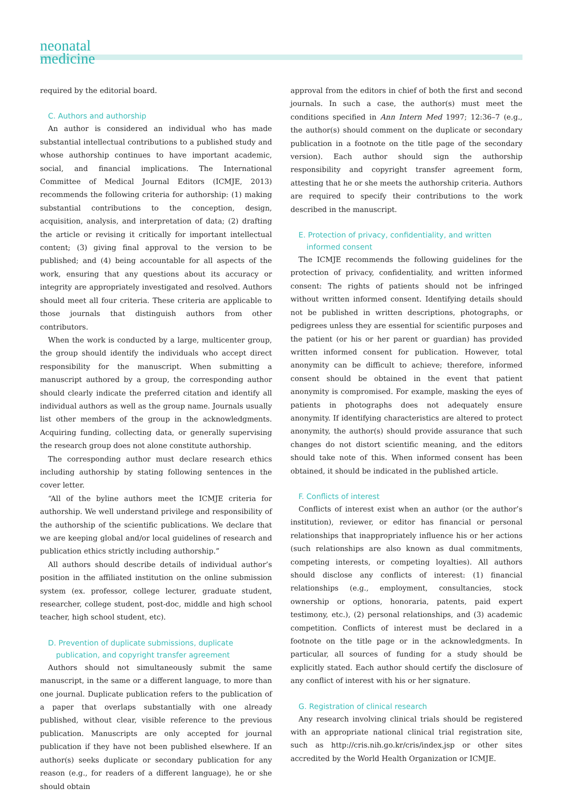neonatal
medicine
required by the editorial board.
C. Authors and authorship
An author is considered an individual who has made substantial intellectual contributions to a published study and whose authorship continues to have important academic, social, and financial implications. The International Committee of Medical Journal Editors (ICMJE, 2013) recommends the following criteria for authorship: (1) making substantial contributions to the conception, design, acquisition, analysis, and interpretation of data; (2) drafting the article or revising it critically for important intellectual content; (3) giving final approval to the version to be published; and (4) being accountable for all aspects of the work, ensuring that any questions about its accuracy or integrity are appropriately investigated and resolved. Authors should meet all four criteria. These criteria are applicable to those journals that distinguish authors from other contributors.
When the work is conducted by a large, multicenter group, the group should identify the individuals who accept direct responsibility for the manuscript. When submitting a manuscript authored by a group, the corresponding author should clearly indicate the preferred citation and identify all individual authors as well as the group name. Journals usually list other members of the group in the acknowledgments. Acquiring funding, collecting data, or generally supervising the research group does not alone constitute authorship.
The corresponding author must declare research ethics including authorship by stating following sentences in the cover letter.
“All of the byline authors meet the ICMJE criteria for authorship. We well understand privilege and responsibility of the authorship of the scientific publications. We declare that we are keeping global and/or local guidelines of research and publication ethics strictly including authorship.”
All authors should describe details of individual author’s position in the affiliated institution on the online submission system (ex. professor, college lecturer, graduate student, researcher, college student, post-doc, middle and high school teacher, high school student, etc).
D. Prevention of duplicate submissions, duplicate publication, and copyright transfer agreement
Authors should not simultaneously submit the same manuscript, in the same or a different language, to more than one journal. Duplicate publication refers to the publication of a paper that overlaps substantially with one already published, without clear, visible reference to the previous publication. Manuscripts are only accepted for journal publication if they have not been published elsewhere. If an author(s) seeks duplicate or secondary publication for any reason (e.g., for readers of a different language), he or she should obtain
approval from the editors in chief of both the first and second journals. In such a case, the author(s) must meet the conditions specified in Ann Intern Med 1997; 12:36–7 (e.g., the author(s) should comment on the duplicate or secondary publication in a footnote on the title page of the secondary version). Each author should sign the authorship responsibility and copyright transfer agreement form, attesting that he or she meets the authorship criteria. Authors are required to specify their contributions to the work described in the manuscript.
E. Protection of privacy, confidentiality, and written informed consent
The ICMJE recommends the following guidelines for the protection of privacy, confidentiality, and written informed consent: The rights of patients should not be infringed without written informed consent. Identifying details should not be published in written descriptions, photographs, or pedigrees unless they are essential for scientific purposes and the patient (or his or her parent or guardian) has provided written informed consent for publication. However, total anonymity can be difficult to achieve; therefore, informed consent should be obtained in the event that patient anonymity is compromised. For example, masking the eyes of patients in photographs does not adequately ensure anonymity. If identifying characteristics are altered to protect anonymity, the author(s) should provide assurance that such changes do not distort scientific meaning, and the editors should take note of this. When informed consent has been obtained, it should be indicated in the published article.
F. Conflicts of interest
Conflicts of interest exist when an author (or the author’s institution), reviewer, or editor has financial or personal relationships that inappropriately influence his or her actions (such relationships are also known as dual commitments, competing interests, or competing loyalties). All authors should disclose any conflicts of interest: (1) financial relationships (e.g., employment, consultancies, stock ownership or options, honoraria, patents, paid expert testimony, etc.), (2) personal relationships, and (3) academic competition. Conflicts of interest must be declared in a footnote on the title page or in the acknowledgments. In particular, all sources of funding for a study should be explicitly stated. Each author should certify the disclosure of any conflict of interest with his or her signature.
G. Registration of clinical research
Any research involving clinical trials should be registered with an appropriate national clinical trial registration site, such as http://cris.nih.go.kr/cris/index.jsp or other sites accredited by the World Health Organization or ICMJE.